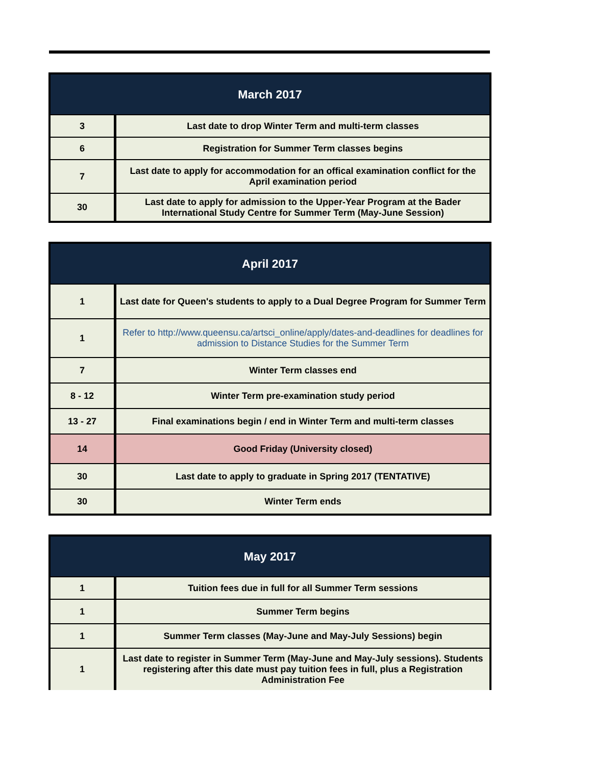| March 2017 | |
| --- | --- |
| 3 | Last date to drop Winter Term and multi-term classes |
| 6 | Registration for Summer Term classes begins |
| 7 | Last date to apply for accommodation for an offical examination conflict for the April examination period |
| 30 | Last date to apply for admission to the Upper-Year Program at the Bader International Study Centre for Summer Term (May-June Session) |
| April 2017 | |
| --- | --- |
| 1 | Last date for Queen's students to apply to a Dual Degree Program for Summer Term |
| 1 | Refer to http://www.queensu.ca/artsci_online/apply/dates-and-deadlines for deadlines for admission to Distance Studies for the Summer Term |
| 7 | Winter Term classes end |
| 8 - 12 | Winter Term pre-examination study period |
| 13 - 27 | Final examinations begin / end in Winter Term and multi-term classes |
| 14 | Good Friday (University closed) |
| 30 | Last date to apply to graduate in Spring 2017 (TENTATIVE) |
| 30 | Winter Term ends |
| May 2017 | |
| --- | --- |
| 1 | Tuition fees due in full for all Summer Term sessions |
| 1 | Summer Term begins |
| 1 | Summer Term classes (May-June and May-July Sessions) begin |
| 1 | Last date to register in Summer Term (May-June and May-July sessions). Students registering after this date must pay tuition fees in full, plus a Registration Administration Fee |